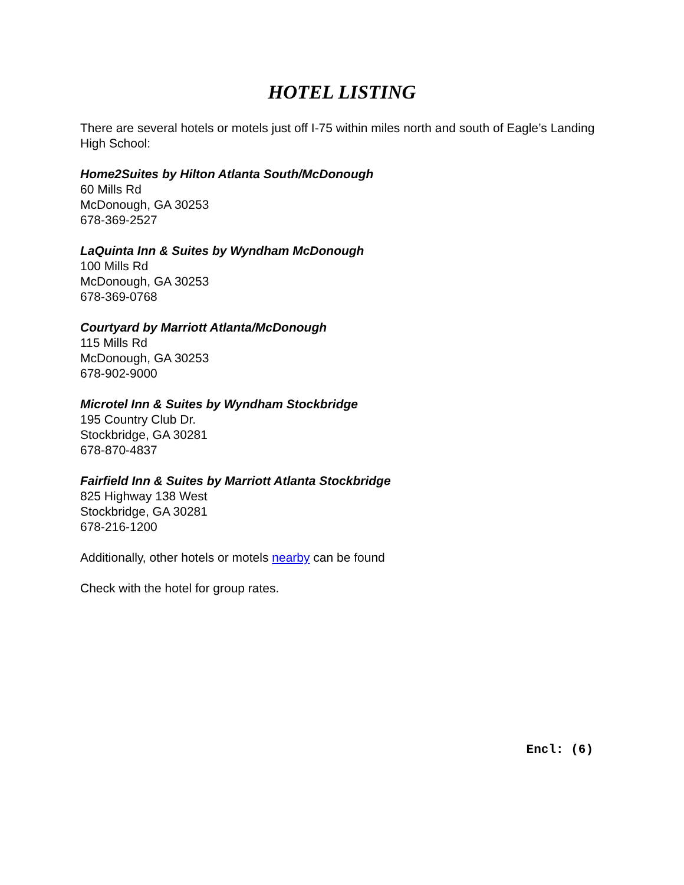HOTEL LISTING
There are several hotels or motels just off I-75 within miles north and south of Eagle’s Landing High School:
Home2Suites by Hilton Atlanta South/McDonough
60 Mills Rd
McDonough, GA 30253
678-369-2527
LaQuinta Inn & Suites by Wyndham McDonough
100 Mills Rd
McDonough, GA 30253
678-369-0768
Courtyard by Marriott Atlanta/McDonough
115 Mills Rd
McDonough, GA 30253
678-902-9000
Microtel Inn & Suites by Wyndham Stockbridge
195 Country Club Dr.
Stockbridge, GA 30281
678-870-4837
Fairfield Inn & Suites by Marriott Atlanta Stockbridge
825 Highway 138 West
Stockbridge, GA 30281
678-216-1200
Additionally, other hotels or motels nearby can be found
Check with the hotel for group rates.
Encl: (6)